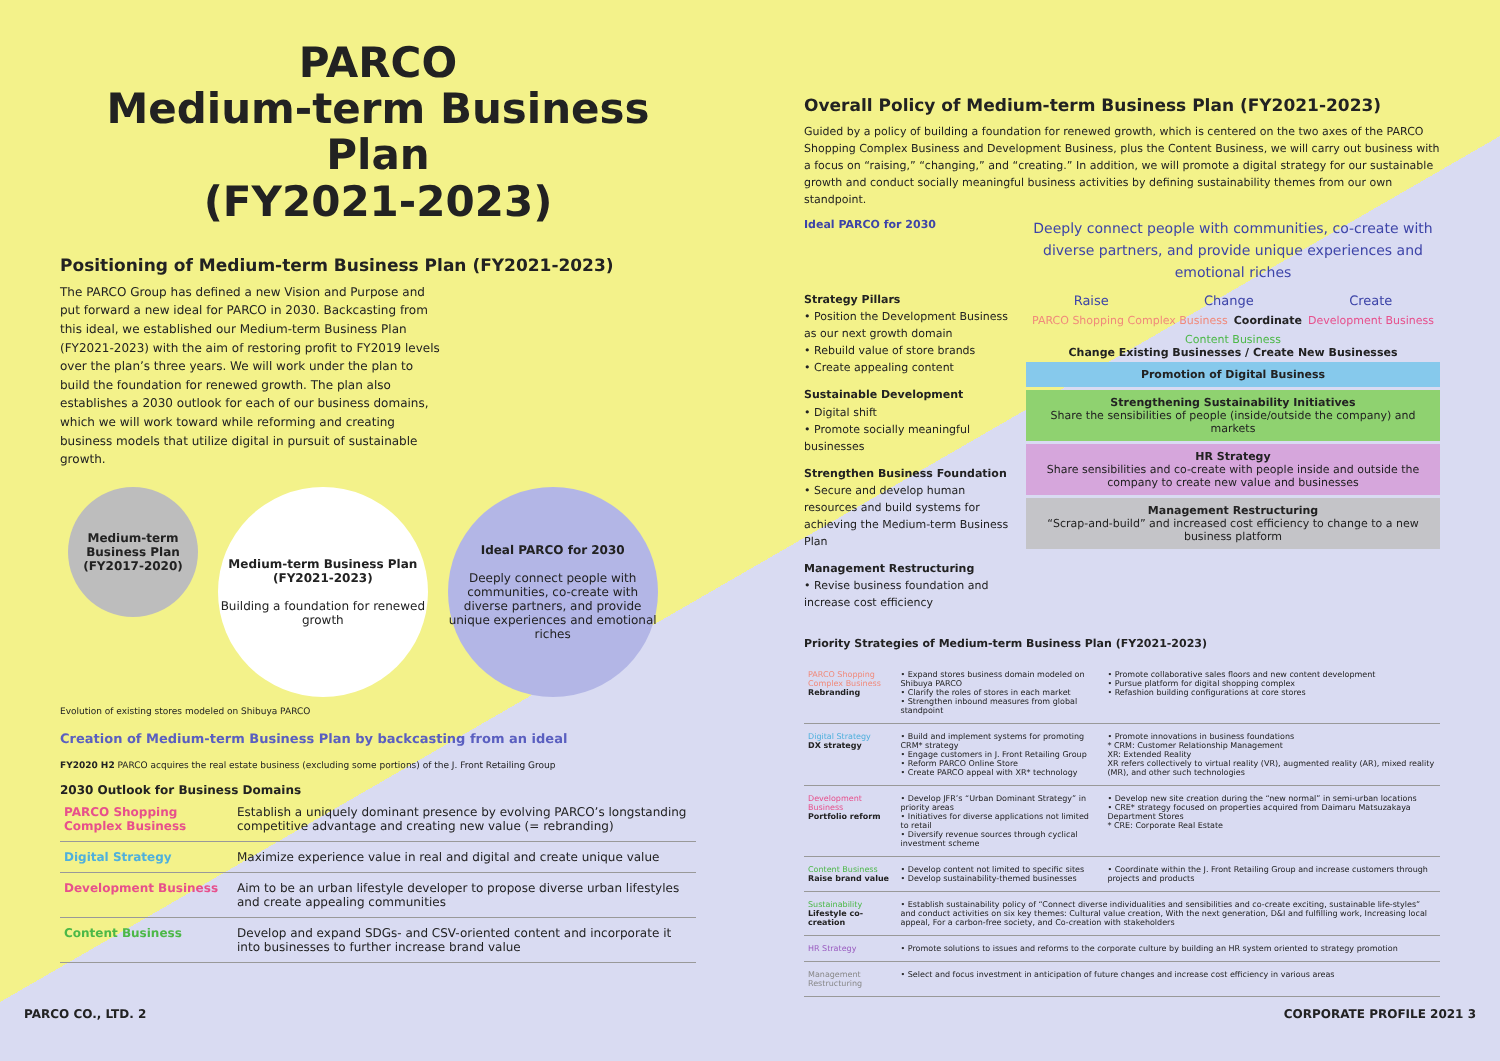PARCO
Medium-term Business Plan
(FY2021-2023)
Positioning of Medium-term Business Plan (FY2021-2023)
The PARCO Group has defined a new Vision and Purpose and put forward a new ideal for PARCO in 2030. Backcasting from this ideal, we established our Medium-term Business Plan (FY2021-2023) with the aim of restoring profit to FY2019 levels over the plan’s three years. We will work under the plan to build the foundation for renewed growth. The plan also establishes a 2030 outlook for each of our business domains, which we will work toward while reforming and creating business models that utilize digital in pursuit of sustainable growth.
Medium-term Business Plan (FY2017-2020)
Medium-term Business Plan (FY2021-2023)
Building a foundation for renewed growth
Ideal PARCO for 2030
Deeply connect people with communities, co-create with diverse partners, and provide unique experiences and emotional riches
Evolution of existing stores modeled on Shibuya PARCO
Creation of Medium-term Business Plan by backcasting from an ideal
FY2020 H2 PARCO acquires the real estate business (excluding some portions) of the J. Front Retailing Group
2030 Outlook for Business Domains
| PARCO Shopping Complex Business | Establish a uniquely dominant presence by evolving PARCO’s longstanding competitive advantage and creating new value (= rebranding) |
| Digital Strategy | Maximize experience value in real and digital and create unique value |
| Development Business | Aim to be an urban lifestyle developer to propose diverse urban lifestyles and create appealing communities |
| Content Business | Develop and expand SDGs- and CSV-oriented content and incorporate it into businesses to further increase brand value |
Overall Policy of Medium-term Business Plan (FY2021-2023)
Guided by a policy of building a foundation for renewed growth, which is centered on the two axes of the PARCO Shopping Complex Business and Development Business, plus the Content Business, we will carry out business with a focus on “raising,” “changing,” and “creating.” In addition, we will promote a digital strategy for our sustainable growth and conduct socially meaningful business activities by defining sustainability themes from our own standpoint.
Ideal PARCO for 2030
Strategy Pillars
• Position the Development Business as our next growth domain
• Rebuild value of store brands
• Create appealing content
Sustainable Development
• Digital shift
• Promote socially meaningful businesses
Strengthen Business Foundation
• Secure and develop human resources and build systems for achieving the Medium-term Business Plan
Management Restructuring
• Revise business foundation and increase cost efficiency
Deeply connect people with communities, co-create with diverse partners, and provide unique experiences and emotional riches
Raise Change Create
PARCO Shopping Complex Business Coordinate Development Business
Content Business
Change Existing Businesses / Create New Businesses
Promotion of Digital Business
Strengthening Sustainability Initiatives
Share the sensibilities of people (inside/outside the company) and markets
HR Strategy
Share sensibilities and co-create with people inside and outside the company to create new value and businesses
Management Restructuring
“Scrap-and-build” and increased cost efficiency to change to a new business platform
Priority Strategies of Medium-term Business Plan (FY2021-2023)
| PARCO Shopping Complex Business Rebranding | • Expand stores business domain modeled on Shibuya PARCO • Clarify the roles of stores in each market • Strengthen inbound measures from global standpoint | • Promote collaborative sales floors and new content development • Pursue platform for digital shopping complex • Refashion building configurations at core stores |
| Digital Strategy DX strategy | • Build and implement systems for promoting CRM* strategy • Engage customers in J. Front Retailing Group • Reform PARCO Online Store • Create PARCO appeal with XR* technology | • Promote innovations in business foundations * CRM: Customer Relationship Management XR: Extended Reality XR refers collectively to virtual reality (VR), augmented reality (AR), mixed reality (MR), and other such technologies |
| Development Business Portfolio reform | • Develop JFR’s “Urban Dominant Strategy” in priority areas • Initiatives for diverse applications not limited to retail • Diversify revenue sources through cyclical investment scheme | • Develop new site creation during the “new normal” in semi-urban locations • CRE* strategy focused on properties acquired from Daimaru Matsuzakaya Department Stores * CRE: Corporate Real Estate |
| Content Business Raise brand value | • Develop content not limited to specific sites • Develop sustainability-themed businesses | • Coordinate within the J. Front Retailing Group and increase customers through projects and products |
| Sustainability Lifestyle co-creation | • Establish sustainability policy of “Connect diverse individualities and sensibilities and co-create exciting, sustainable life-styles” and conduct activities on six key themes: Cultural value creation, With the next generation, D&I and fulfilling work, Increasing local appeal, For a carbon-free society, and Co-creation with stakeholders | |
| HR Strategy | • Promote solutions to issues and reforms to the corporate culture by building an HR system oriented to strategy promotion | |
| Management Restructuring | • Select and focus investment in anticipation of future changes and increase cost efficiency in various areas | |
PARCO CO., LTD. 2 CORPORATE PROFILE 2021 3